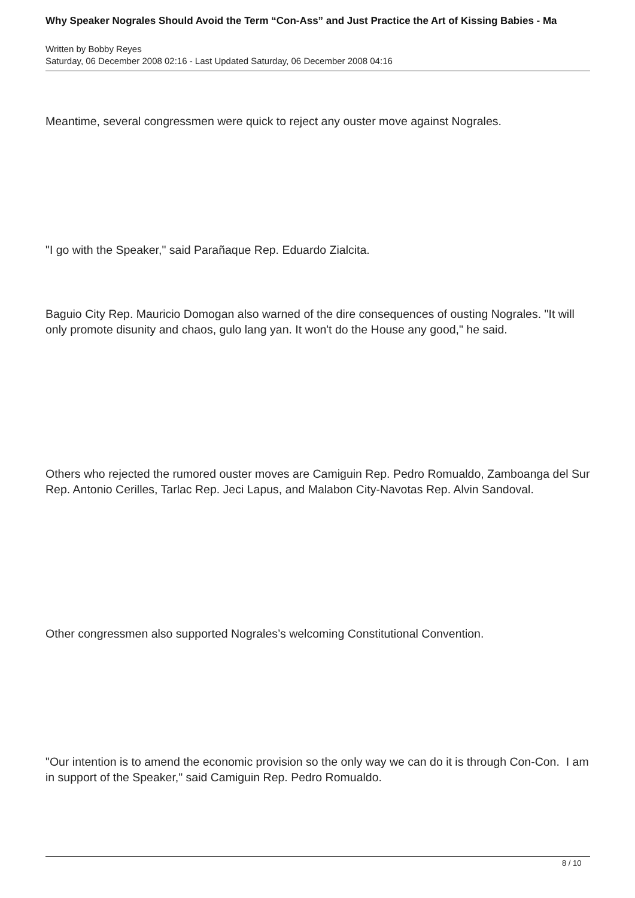Why Speaker Nograles Should Avoid the Term “Con-Ass” and Just Practice the Art of Kissing Babies - Ma
Written by Bobby Reyes
Saturday, 06 December 2008 02:16 - Last Updated Saturday, 06 December 2008 04:16
Meantime, several congressmen were quick to reject any ouster move against Nograles.
"I go with the Speaker," said Parañaque Rep. Eduardo Zialcita.
Baguio City Rep. Mauricio Domogan also warned of the dire consequences of ousting Nograles. "It will only promote disunity and chaos, gulo lang yan. It won't do the House any good," he said.
Others who rejected the rumored ouster moves are Camiguin Rep. Pedro Romualdo, Zamboanga del Sur Rep. Antonio Cerilles, Tarlac Rep. Jeci Lapus, and Malabon City-Navotas Rep. Alvin Sandoval.
Other congressmen also supported Nograles’s welcoming Constitutional Convention.
"Our intention is to amend the economic provision so the only way we can do it is through Con-Con. I am in support of the Speaker," said Camiguin Rep. Pedro Romualdo.
8 / 10